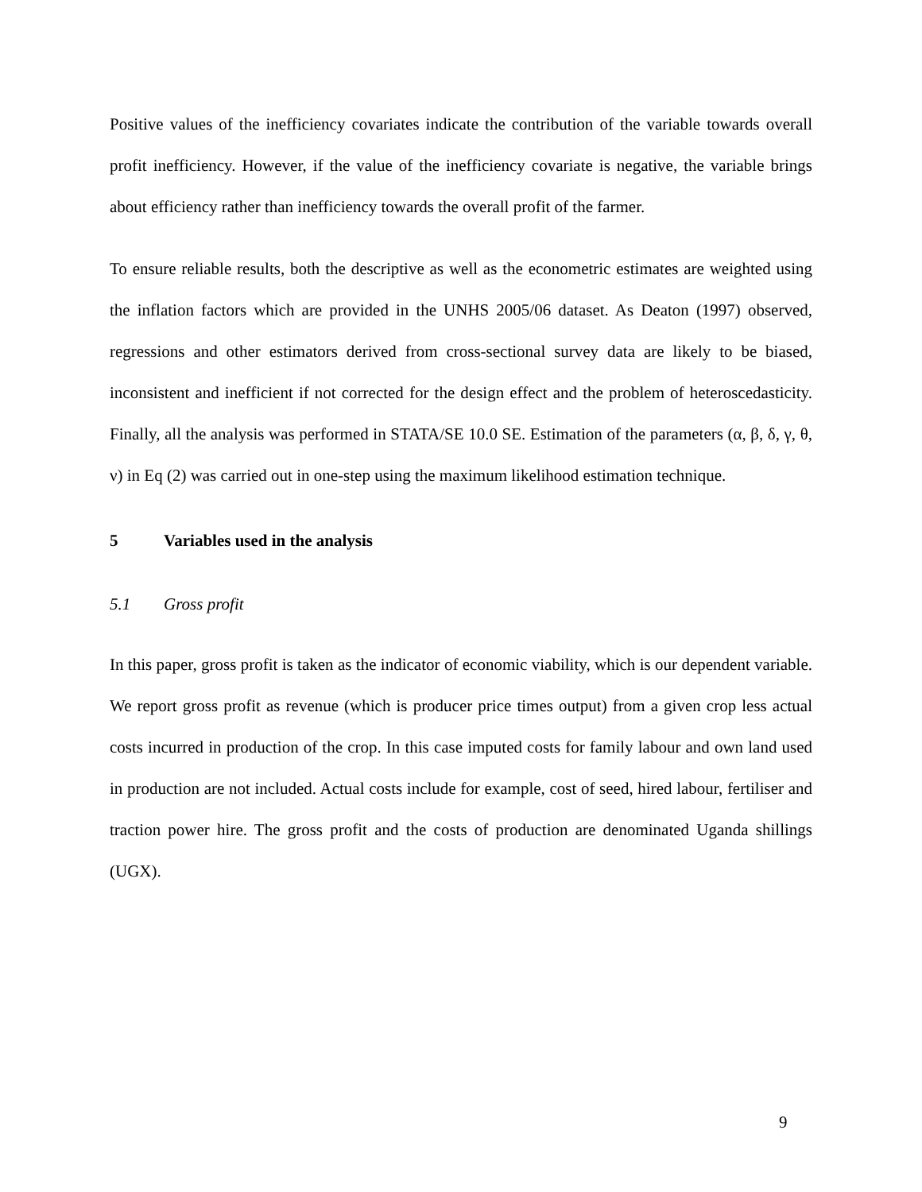Positive values of the inefficiency covariates indicate the contribution of the variable towards overall profit inefficiency. However, if the value of the inefficiency covariate is negative, the variable brings about efficiency rather than inefficiency towards the overall profit of the farmer.
To ensure reliable results, both the descriptive as well as the econometric estimates are weighted using the inflation factors which are provided in the UNHS 2005/06 dataset. As Deaton (1997) observed, regressions and other estimators derived from cross-sectional survey data are likely to be biased, inconsistent and inefficient if not corrected for the design effect and the problem of heteroscedasticity. Finally, all the analysis was performed in STATA/SE 10.0 SE. Estimation of the parameters (α, β, δ, γ, θ, ν) in Eq (2) was carried out in one-step using the maximum likelihood estimation technique.
5 Variables used in the analysis
5.1 Gross profit
In this paper, gross profit is taken as the indicator of economic viability, which is our dependent variable. We report gross profit as revenue (which is producer price times output) from a given crop less actual costs incurred in production of the crop. In this case imputed costs for family labour and own land used in production are not included. Actual costs include for example, cost of seed, hired labour, fertiliser and traction power hire. The gross profit and the costs of production are denominated Uganda shillings (UGX).
9